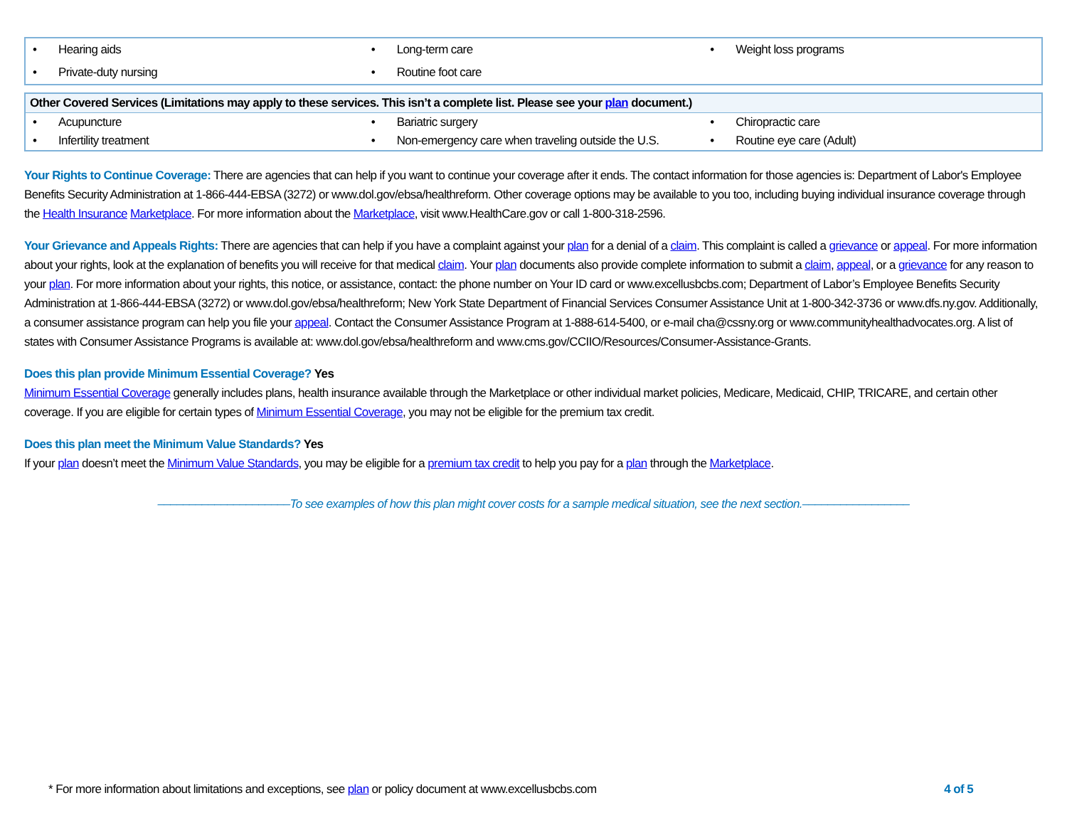| • Hearing aids | • Long-term care | • Weight loss programs |
| • Private-duty nursing | • Routine foot care | |
| Other Covered Services (Limitations may apply to these services. This isn’t a complete list. Please see your plan document.) | | |
| --- | --- | --- |
| • Acupuncture | • Bariatric surgery | • Chiropractic care |
| • Infertility treatment | • Non-emergency care when traveling outside the U.S. | • Routine eye care (Adult) |
Your Rights to Continue Coverage: There are agencies that can help if you want to continue your coverage after it ends. The contact information for those agencies is: Department of Labor's Employee Benefits Security Administration at 1-866-444-EBSA (3272) or www.dol.gov/ebsa/healthreform. Other coverage options may be available to you too, including buying individual insurance coverage through the Health Insurance Marketplace. For more information about the Marketplace, visit www.HealthCare.gov or call 1-800-318-2596.
Your Grievance and Appeals Rights: There are agencies that can help if you have a complaint against your plan for a denial of a claim. This complaint is called a grievance or appeal. For more information about your rights, look at the explanation of benefits you will receive for that medical claim. Your plan documents also provide complete information to submit a claim, appeal, or a grievance for any reason to your plan. For more information about your rights, this notice, or assistance, contact: the phone number on Your ID card or www.excellusbcbs.com; Department of Labor’s Employee Benefits Security Administration at 1-866-444-EBSA (3272) or www.dol.gov/ebsa/healthreform; New York State Department of Financial Services Consumer Assistance Unit at 1-800-342-3736 or www.dfs.ny.gov. Additionally, a consumer assistance program can help you file your appeal. Contact the Consumer Assistance Program at 1-888-614-5400, or e-mail cha@cssny.org or www.communityhealthadvocates.org. A list of states with Consumer Assistance Programs is available at: www.dol.gov/ebsa/healthreform and www.cms.gov/CCIIO/Resources/Consumer-Assistance-Grants.
Does this plan provide Minimum Essential Coverage? Yes
Minimum Essential Coverage generally includes plans, health insurance available through the Marketplace or other individual market policies, Medicare, Medicaid, CHIP, TRICARE, and certain other coverage. If you are eligible for certain types of Minimum Essential Coverage, you may not be eligible for the premium tax credit.
Does this plan meet the Minimum Value Standards? Yes
If your plan doesn’t meet the Minimum Value Standards, you may be eligible for a premium tax credit to help you pay for a plan through the Marketplace.
–––––––––––––––––––––To see examples of how this plan might cover costs for a sample medical situation, see the next section.–––––––––––––––––
* For more information about limitations and exceptions, see plan or policy document at www.excellusbcbs.com
4 of 5